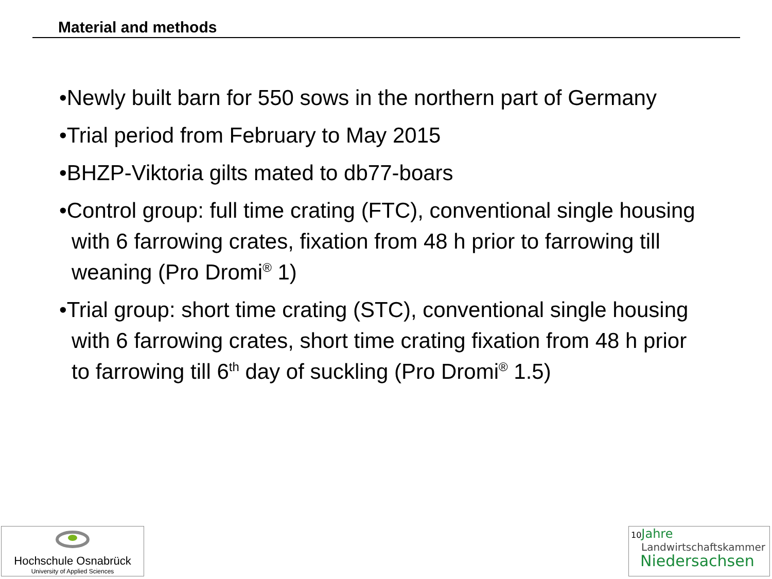Material and methods
•Newly built barn for 550 sows in the northern part of Germany
•Trial period from February to May 2015
•BHZP-Viktoria gilts mated to db77-boars
•Control group: full time crating (FTC), conventional single housing with 6 farrowing crates, fixation from 48 h prior to farrowing till weaning (Pro Dromi<sup>®</sup> 1)
•Trial group: short time crating (STC), conventional single housing with 6 farrowing crates, short time crating fixation from 48 h prior to farrowing till 6<sup>th</sup> day of suckling (Pro Dromi<sup>®</sup> 1.5)
Hochschule Osnabrück
University of Applied Sciences
10 Jahre
Landwirtschaftskammer
Niedersachsen